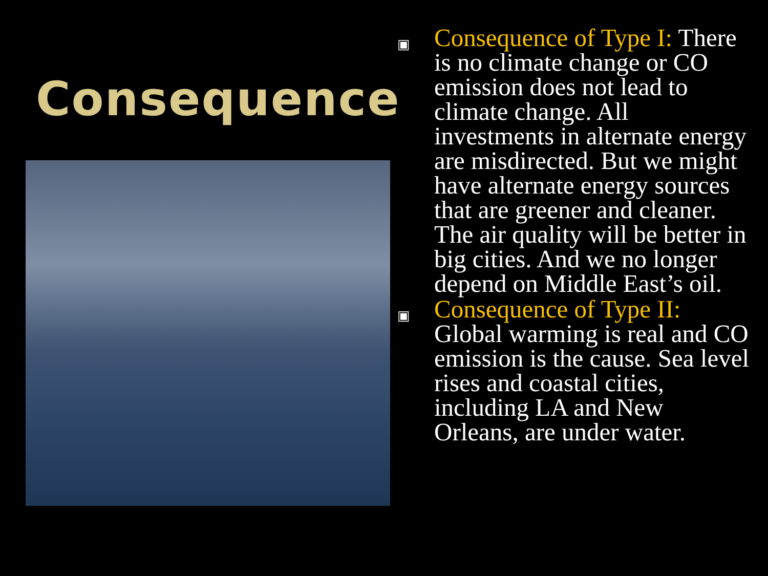Consequence
▣ Consequence of Type I: There is no climate change or CO emission does not lead to climate change. All investments in alternate energy are misdirected. But we might have alternate energy sources that are greener and cleaner. The air quality will be better in big cities. And we no longer depend on Middle East’s oil.
▣ Consequence of Type II: Global warming is real and CO emission is the cause. Sea level rises and coastal cities, including LA and New Orleans, are under water.